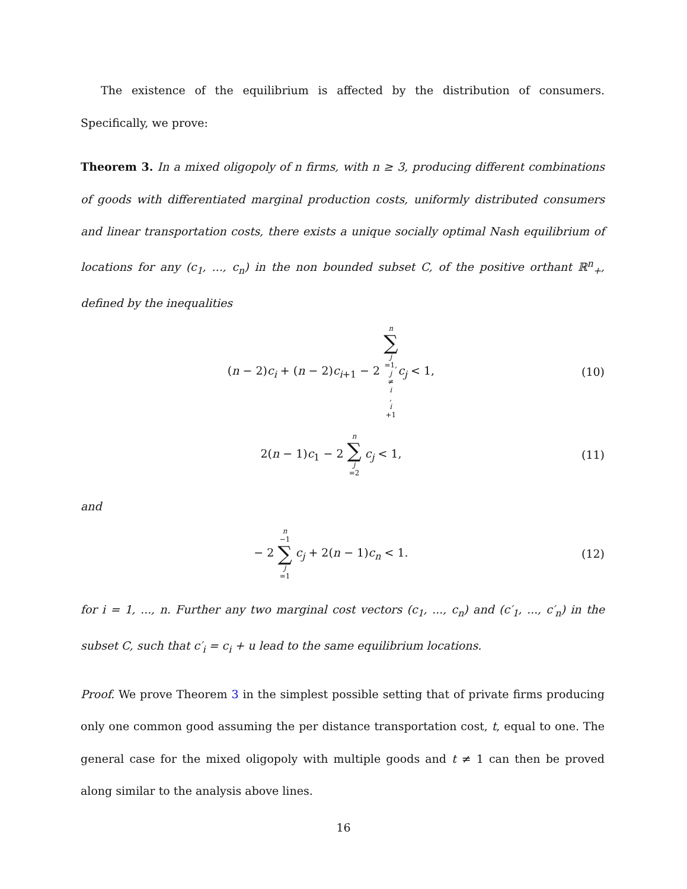The existence of the equilibrium is affected by the distribution of consumers. Specifically, we prove:
Theorem 3. In a mixed oligopoly of n firms, with n ≥ 3, producing different combinations of goods with differentiated marginal production costs, uniformly distributed consumers and linear transportation costs, there exists a unique socially optimal Nash equilibrium of locations for any (c<sub>1</sub>, ..., c<sub>n</sub>) in the non bounded subset C, of the positive orthant ℝ<sup>n</sup><sub>+</sub>, defined by the inequalities
(n − 2)c<sub>i</sub> + (n − 2)c<sub>i+1</sub> − 2 n ∑ j =1, j ≠ i, i +1 c<sub>j</sub> < 1, (10)
2(n − 1)c<sub>1</sub> − 2 n ∑ j =2 c<sub>j</sub> < 1, (11)
and
− 2 n −1 ∑ j =1 c<sub>j</sub> + 2(n − 1)c<sub>n</sub> < 1. (12)
for i = 1, ..., n. Further any two marginal cost vectors (c<sub>1</sub>, ..., c<sub>n</sub>) and (c′<sub>1</sub>, ..., c′<sub>n</sub>) in the subset C, such that c′<sub>i</sub> = c<sub>i</sub> + u lead to the same equilibrium locations.
Proof. We prove Theorem 3 in the simplest possible setting that of private firms producing only one common good assuming the per distance transportation cost, t, equal to one. The general case for the mixed oligopoly with multiple goods and t ≠ 1 can then be proved along similar to the analysis above lines.
16